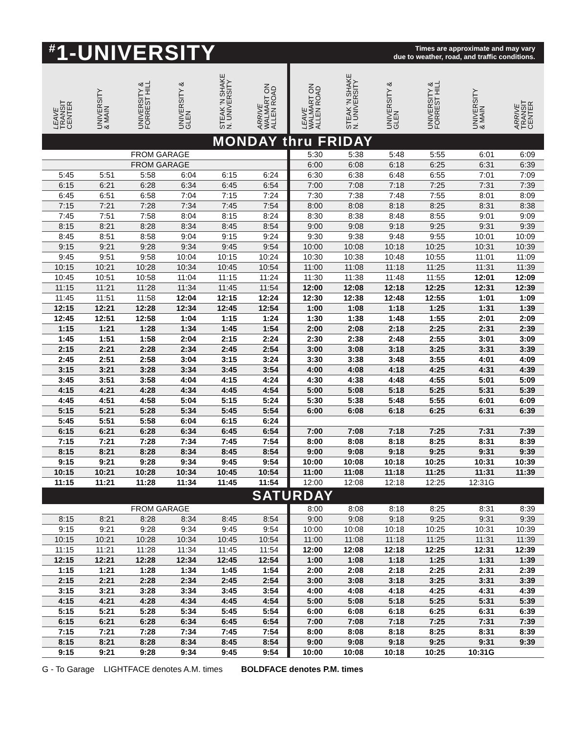<sup>#</sup> 1-UNIVERSITY
Times are approximate and may vary
due to weather, road, and traffic conditions.
| LEAVE TRANSIT CENTER | UNIVERSITY & MAIN | UNIVERSITY & FORREST HILL | UNIVERSITY & GLEN | STEAK 'N SHAKE N. UNIVERSITY | ARRIVE WALMART ON ALLEN ROAD | LEAVE WALMART ON ALLEN ROAD | STEAK 'N SHAKE N. UNIVERSITY | UNIVERSITY & GLEN | UNIVERSITY & FORREST HILL | UNIVERSITY & MAIN | ARRIVE TRANSIT CENTER |
| --- | --- | --- | --- | --- | --- | --- | --- | --- | --- | --- | --- |
| MONDAY thru FRIDAY | | | | | | | | | | | |
| FROM GARAGE | | | | | | 5:30 | 5:38 | 5:48 | 5:55 | 6:01 | 6:09 |
| FROM GARAGE | | | | | | 6:00 | 6:08 | 6:18 | 6:25 | 6:31 | 6:39 |
| 5:45 | 5:51 | 5:58 | 6:04 | 6:15 | 6:24 | 6:30 | 6:38 | 6:48 | 6:55 | 7:01 | 7:09 |
| 6:15 | 6:21 | 6:28 | 6:34 | 6:45 | 6:54 | 7:00 | 7:08 | 7:18 | 7:25 | 7:31 | 7:39 |
| 6:45 | 6:51 | 6:58 | 7:04 | 7:15 | 7:24 | 7:30 | 7:38 | 7:48 | 7:55 | 8:01 | 8:09 |
| 7:15 | 7:21 | 7:28 | 7:34 | 7:45 | 7:54 | 8:00 | 8:08 | 8:18 | 8:25 | 8:31 | 8:38 |
| 7:45 | 7:51 | 7:58 | 8:04 | 8:15 | 8:24 | 8:30 | 8:38 | 8:48 | 8:55 | 9:01 | 9:09 |
| 8:15 | 8:21 | 8:28 | 8:34 | 8:45 | 8:54 | 9:00 | 9:08 | 9:18 | 9:25 | 9:31 | 9:39 |
| 8:45 | 8:51 | 8:58 | 9:04 | 9:15 | 9:24 | 9:30 | 9:38 | 9:48 | 9:55 | 10:01 | 10:09 |
| 9:15 | 9:21 | 9:28 | 9:34 | 9:45 | 9:54 | 10:00 | 10:08 | 10:18 | 10:25 | 10:31 | 10:39 |
| 9:45 | 9:51 | 9:58 | 10:04 | 10:15 | 10:24 | 10:30 | 10:38 | 10:48 | 10:55 | 11:01 | 11:09 |
| 10:15 | 10:21 | 10:28 | 10:34 | 10:45 | 10:54 | 11:00 | 11:08 | 11:18 | 11:25 | 11:31 | 11:39 |
| 10:45 | 10:51 | 10:58 | 11:04 | 11:15 | 11:24 | 11:30 | 11:38 | 11:48 | 11:55 | 12:01 | 12:09 |
| 11:15 | 11:21 | 11:28 | 11:34 | 11:45 | 11:54 | 12:00 | 12:08 | 12:18 | 12:25 | 12:31 | 12:39 |
| 11:45 | 11:51 | 11:58 | 12:04 | 12:15 | 12:24 | 12:30 | 12:38 | 12:48 | 12:55 | 1:01 | 1:09 |
| 12:15 | 12:21 | 12:28 | 12:34 | 12:45 | 12:54 | 1:00 | 1:08 | 1:18 | 1:25 | 1:31 | 1:39 |
| 12:45 | 12:51 | 12:58 | 1:04 | 1:15 | 1:24 | 1:30 | 1:38 | 1:48 | 1:55 | 2:01 | 2:09 |
| 1:15 | 1:21 | 1:28 | 1:34 | 1:45 | 1:54 | 2:00 | 2:08 | 2:18 | 2:25 | 2:31 | 2:39 |
| 1:45 | 1:51 | 1:58 | 2:04 | 2:15 | 2:24 | 2:30 | 2:38 | 2:48 | 2:55 | 3:01 | 3:09 |
| 2:15 | 2:21 | 2:28 | 2:34 | 2:45 | 2:54 | 3:00 | 3:08 | 3:18 | 3:25 | 3:31 | 3:39 |
| 2:45 | 2:51 | 2:58 | 3:04 | 3:15 | 3:24 | 3:30 | 3:38 | 3:48 | 3:55 | 4:01 | 4:09 |
| 3:15 | 3:21 | 3:28 | 3:34 | 3:45 | 3:54 | 4:00 | 4:08 | 4:18 | 4:25 | 4:31 | 4:39 |
| 3:45 | 3:51 | 3:58 | 4:04 | 4:15 | 4:24 | 4:30 | 4:38 | 4:48 | 4:55 | 5:01 | 5:09 |
| 4:15 | 4:21 | 4:28 | 4:34 | 4:45 | 4:54 | 5:00 | 5:08 | 5:18 | 5:25 | 5:31 | 5:39 |
| 4:45 | 4:51 | 4:58 | 5:04 | 5:15 | 5:24 | 5:30 | 5:38 | 5:48 | 5:55 | 6:01 | 6:09 |
| 5:15 | 5:21 | 5:28 | 5:34 | 5:45 | 5:54 | 6:00 | 6:08 | 6:18 | 6:25 | 6:31 | 6:39 |
| 5:45 | 5:51 | 5:58 | 6:04 | 6:15 | 6:24 | | | | | | |
| 6:15 | 6:21 | 6:28 | 6:34 | 6:45 | 6:54 | 7:00 | 7:08 | 7:18 | 7:25 | 7:31 | 7:39 |
| 7:15 | 7:21 | 7:28 | 7:34 | 7:45 | 7:54 | 8:00 | 8:08 | 8:18 | 8:25 | 8:31 | 8:39 |
| 8:15 | 8:21 | 8:28 | 8:34 | 8:45 | 8:54 | 9:00 | 9:08 | 9:18 | 9:25 | 9:31 | 9:39 |
| 9:15 | 9:21 | 9:28 | 9:34 | 9:45 | 9:54 | 10:00 | 10:08 | 10:18 | 10:25 | 10:31 | 10:39 |
| 10:15 | 10:21 | 10:28 | 10:34 | 10:45 | 10:54 | 11:00 | 11:08 | 11:18 | 11:25 | 11:31 | 11:39 |
| 11:15 | 11:21 | 11:28 | 11:34 | 11:45 | 11:54 | 12:00 | 12:08 | 12:18 | 12:25 | 12:31G | |
| SATURDAY | | | | | | | | | | | |
| FROM GARAGE | | | | | | 8:00 | 8:08 | 8:18 | 8:25 | 8:31 | 8:39 |
| 8:15 | 8:21 | 8:28 | 8:34 | 8:45 | 8:54 | 9:00 | 9:08 | 9:18 | 9:25 | 9:31 | 9:39 |
| 9:15 | 9:21 | 9:28 | 9:34 | 9:45 | 9:54 | 10:00 | 10:08 | 10:18 | 10:25 | 10:31 | 10:39 |
| 10:15 | 10:21 | 10:28 | 10:34 | 10:45 | 10:54 | 11:00 | 11:08 | 11:18 | 11:25 | 11:31 | 11:39 |
| 11:15 | 11:21 | 11:28 | 11:34 | 11:45 | 11:54 | 12:00 | 12:08 | 12:18 | 12:25 | 12:31 | 12:39 |
| 12:15 | 12:21 | 12:28 | 12:34 | 12:45 | 12:54 | 1:00 | 1:08 | 1:18 | 1:25 | 1:31 | 1:39 |
| 1:15 | 1:21 | 1:28 | 1:34 | 1:45 | 1:54 | 2:00 | 2:08 | 2:18 | 2:25 | 2:31 | 2:39 |
| 2:15 | 2:21 | 2:28 | 2:34 | 2:45 | 2:54 | 3:00 | 3:08 | 3:18 | 3:25 | 3:31 | 3:39 |
| 3:15 | 3:21 | 3:28 | 3:34 | 3:45 | 3:54 | 4:00 | 4:08 | 4:18 | 4:25 | 4:31 | 4:39 |
| 4:15 | 4:21 | 4:28 | 4:34 | 4:45 | 4:54 | 5:00 | 5:08 | 5:18 | 5:25 | 5:31 | 5:39 |
| 5:15 | 5:21 | 5:28 | 5:34 | 5:45 | 5:54 | 6:00 | 6:08 | 6:18 | 6:25 | 6:31 | 6:39 |
| 6:15 | 6:21 | 6:28 | 6:34 | 6:45 | 6:54 | 7:00 | 7:08 | 7:18 | 7:25 | 7:31 | 7:39 |
| 7:15 | 7:21 | 7:28 | 7:34 | 7:45 | 7:54 | 8:00 | 8:08 | 8:18 | 8:25 | 8:31 | 8:39 |
| 8:15 | 8:21 | 8:28 | 8:34 | 8:45 | 8:54 | 9:00 | 9:08 | 9:18 | 9:25 | 9:31 | 9:39 |
| 9:15 | 9:21 | 9:28 | 9:34 | 9:45 | 9:54 | 10:00 | 10:08 | 10:18 | 10:25 | 10:31G | |
G - To Garage LIGHTFACE denotes A.M. times BOLDFACE denotes P.M. times